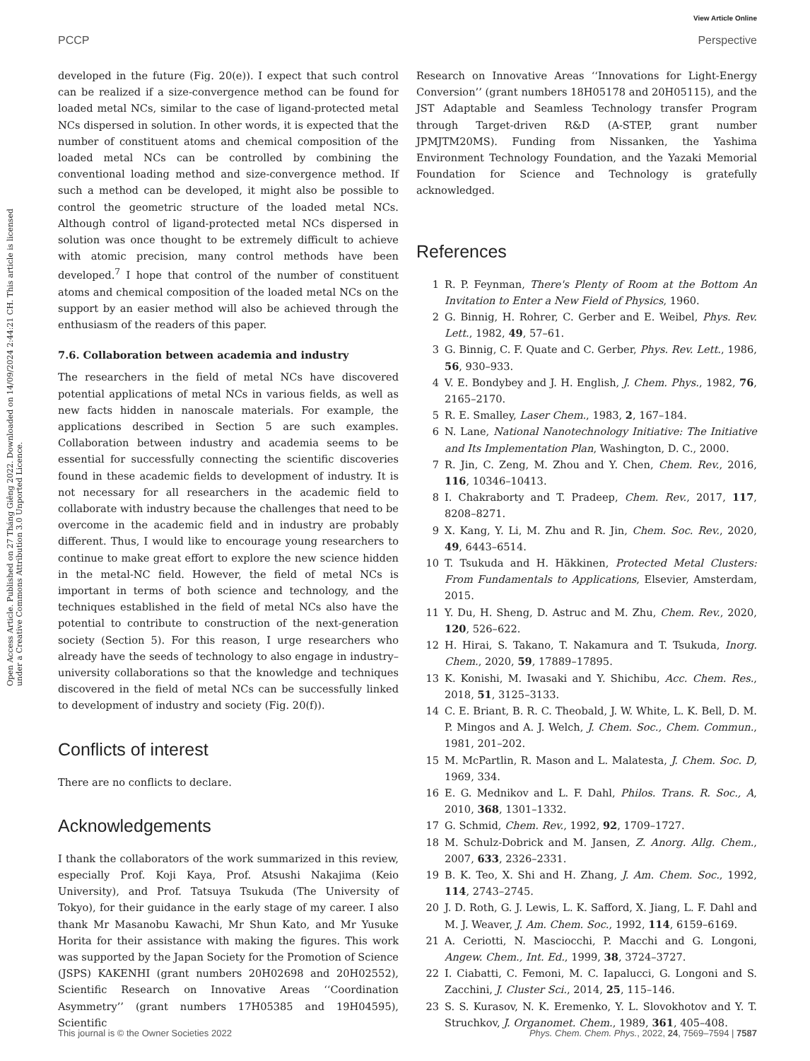View Article Online
PCCP Perspective
Open Access Article. Published on 27 Tháng Giêng 2022. Downloaded on 14/09/2024 2:44:21 CH. This article is licensed under a Creative Commons Attribution 3.0 Unported Licence.
developed in the future (Fig. 20(e)). I expect that such control can be realized if a size-convergence method can be found for loaded metal NCs, similar to the case of ligand-protected metal NCs dispersed in solution. In other words, it is expected that the number of constituent atoms and chemical composition of the loaded metal NCs can be controlled by combining the conventional loading method and size-convergence method. If such a method can be developed, it might also be possible to control the geometric structure of the loaded metal NCs. Although control of ligand-protected metal NCs dispersed in solution was once thought to be extremely difficult to achieve with atomic precision, many control methods have been developed.<sup>7</sup> I hope that control of the number of constituent atoms and chemical composition of the loaded metal NCs on the support by an easier method will also be achieved through the enthusiasm of the readers of this paper.
7.6. Collaboration between academia and industry
The researchers in the field of metal NCs have discovered potential applications of metal NCs in various fields, as well as new facts hidden in nanoscale materials. For example, the applications described in Section 5 are such examples. Collaboration between industry and academia seems to be essential for successfully connecting the scientific discoveries found in these academic fields to development of industry. It is not necessary for all researchers in the academic field to collaborate with industry because the challenges that need to be overcome in the academic field and in industry are probably different. Thus, I would like to encourage young researchers to continue to make great effort to explore the new science hidden in the metal-NC field. However, the field of metal NCs is important in terms of both science and technology, and the techniques established in the field of metal NCs also have the potential to contribute to construction of the next-generation society (Section 5). For this reason, I urge researchers who already have the seeds of technology to also engage in industry–university collaborations so that the knowledge and techniques discovered in the field of metal NCs can be successfully linked to development of industry and society (Fig. 20(f)).
Conflicts of interest
There are no conflicts to declare.
Acknowledgements
I thank the collaborators of the work summarized in this review, especially Prof. Koji Kaya, Prof. Atsushi Nakajima (Keio University), and Prof. Tatsuya Tsukuda (The University of Tokyo), for their guidance in the early stage of my career. I also thank Mr Masanobu Kawachi, Mr Shun Kato, and Mr Yusuke Horita for their assistance with making the figures. This work was supported by the Japan Society for the Promotion of Science (JSPS) KAKENHI (grant numbers 20H02698 and 20H02552), Scientific Research on Innovative Areas ‘‘Coordination Asymmetry’’ (grant numbers 17H05385 and 19H04595), Scientific
Research on Innovative Areas ‘‘Innovations for Light-Energy Conversion’’ (grant numbers 18H05178 and 20H05115), and the JST Adaptable and Seamless Technology transfer Program through Target-driven R&D (A-STEP, grant number JPMJTM20MS). Funding from Nissanken, the Yashima Environment Technology Foundation, and the Yazaki Memorial Foundation for Science and Technology is gratefully acknowledged.
References
1 R. P. Feynman, There's Plenty of Room at the Bottom An Invitation to Enter a New Field of Physics, 1960.
2 G. Binnig, H. Rohrer, C. Gerber and E. Weibel, Phys. Rev. Lett., 1982, 49, 57–61.
3 G. Binnig, C. F. Quate and C. Gerber, Phys. Rev. Lett., 1986, 56, 930–933.
4 V. E. Bondybey and J. H. English, J. Chem. Phys., 1982, 76, 2165–2170.
5 R. E. Smalley, Laser Chem., 1983, 2, 167–184.
6 N. Lane, National Nanotechnology Initiative: The Initiative and Its Implementation Plan, Washington, D. C., 2000.
7 R. Jin, C. Zeng, M. Zhou and Y. Chen, Chem. Rev., 2016, 116, 10346–10413.
8 I. Chakraborty and T. Pradeep, Chem. Rev., 2017, 117, 8208–8271.
9 X. Kang, Y. Li, M. Zhu and R. Jin, Chem. Soc. Rev., 2020, 49, 6443–6514.
10 T. Tsukuda and H. Häkkinen, Protected Metal Clusters: From Fundamentals to Applications, Elsevier, Amsterdam, 2015.
11 Y. Du, H. Sheng, D. Astruc and M. Zhu, Chem. Rev., 2020, 120, 526–622.
12 H. Hirai, S. Takano, T. Nakamura and T. Tsukuda, Inorg. Chem., 2020, 59, 17889–17895.
13 K. Konishi, M. Iwasaki and Y. Shichibu, Acc. Chem. Res., 2018, 51, 3125–3133.
14 C. E. Briant, B. R. C. Theobald, J. W. White, L. K. Bell, D. M. P. Mingos and A. J. Welch, J. Chem. Soc., Chem. Commun., 1981, 201–202.
15 M. McPartlin, R. Mason and L. Malatesta, J. Chem. Soc. D, 1969, 334.
16 E. G. Mednikov and L. F. Dahl, Philos. Trans. R. Soc., A, 2010, 368, 1301–1332.
17 G. Schmid, Chem. Rev., 1992, 92, 1709–1727.
18 M. Schulz-Dobrick and M. Jansen, Z. Anorg. Allg. Chem., 2007, 633, 2326–2331.
19 B. K. Teo, X. Shi and H. Zhang, J. Am. Chem. Soc., 1992, 114, 2743–2745.
20 J. D. Roth, G. J. Lewis, L. K. Safford, X. Jiang, L. F. Dahl and M. J. Weaver, J. Am. Chem. Soc., 1992, 114, 6159–6169.
21 A. Ceriotti, N. Masciocchi, P. Macchi and G. Longoni, Angew. Chem., Int. Ed., 1999, 38, 3724–3727.
22 I. Ciabatti, C. Femoni, M. C. Iapalucci, G. Longoni and S. Zacchini, J. Cluster Sci., 2014, 25, 115–146.
23 S. S. Kurasov, N. K. Eremenko, Y. L. Slovokhotov and Y. T. Struchkov, J. Organomet. Chem., 1989, 361, 405–408.
This journal is © the Owner Societies 2022 Phys. Chem. Chem. Phys., 2022, 24, 7569–7594 | 7587